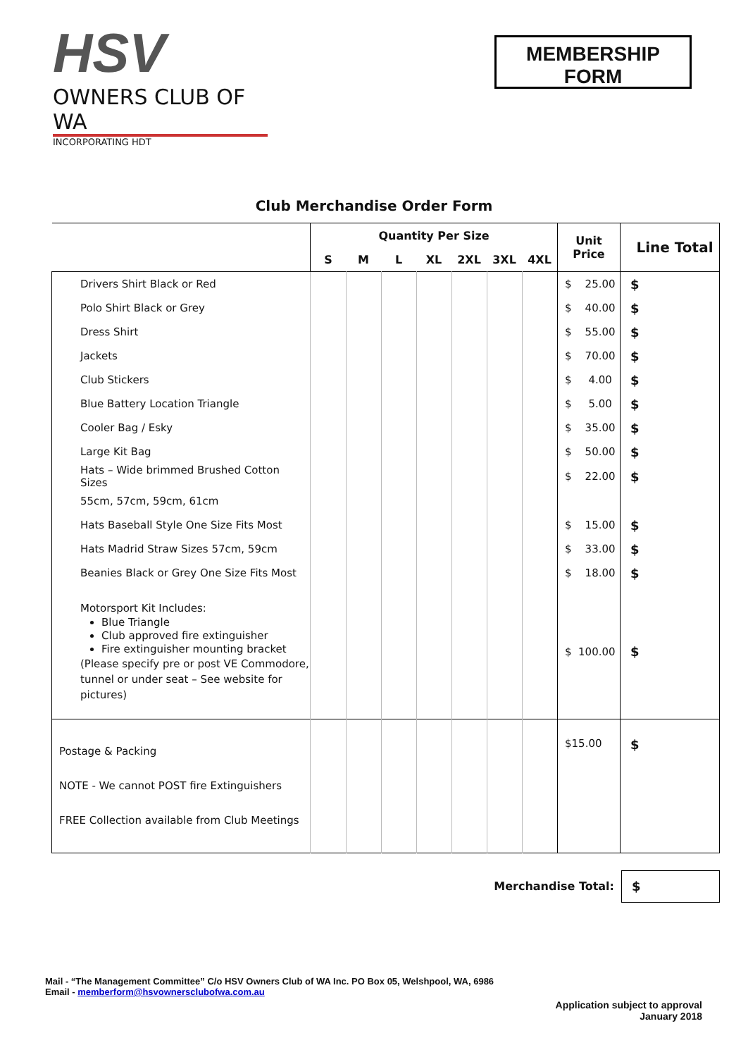HSV
OWNERS CLUB OF WA
INCORPORATING HDT
MEMBERSHIP
FORM
Club Merchandise Order Form
| | Quantity Per Size | | | | | | | Unit Price | Line Total |
| --- | --- | --- | --- | --- | --- | --- | --- | --- | --- |
| | S | M | L | XL | 2XL | 3XL | 4XL | | |
| Drivers Shirt Black or Red | | | | | | | | $ 25.00 | $ |
| Polo Shirt Black or Grey | | | | | | | | $ 40.00 | $ |
| Dress Shirt | | | | | | | | $ 55.00 | $ |
| Jackets | | | | | | | | $ 70.00 | $ |
| Club Stickers | | | | | | | | $ 4.00 | $ |
| Blue Battery Location Triangle | | | | | | | | $ 5.00 | $ |
| Cooler Bag / Esky | | | | | | | | $ 35.00 | $ |
| Large Kit Bag | | | | | | | | $ 50.00 | $ |
| Hats – Wide brimmed Brushed Cotton Sizes | | | | | | | | $ 22.00 | $ |
| 55cm, 57cm, 59cm, 61cm | | | | | | | | | |
| Hats Baseball Style One Size Fits Most | | | | | | | | $ 15.00 | $ |
| Hats Madrid Straw Sizes 57cm, 59cm | | | | | | | | $ 33.00 | $ |
| Beanies Black or Grey One Size Fits Most | | | | | | | | $ 18.00 | $ |
| Motorsport Kit Includes: Blue Triangle Club approved fire extinguisher Fire extinguisher mounting bracket (Please specify pre or post VE Commodore, tunnel or under seat – See website for pictures) | | | | | | | | $ 100.00 | $ |
| Postage & Packing NOTE - We cannot POST fire Extinguishers FREE Collection available from Club Meetings | | | | | | | | $15.00 | $ |
Merchandise Total:
$
Mail - “The Management Committee” C/o HSV Owners Club of WA Inc. PO Box 05, Welshpool, WA, 6986
Email - memberform@hsvownersclubofwa.com.au
Application subject to approval
January 2018